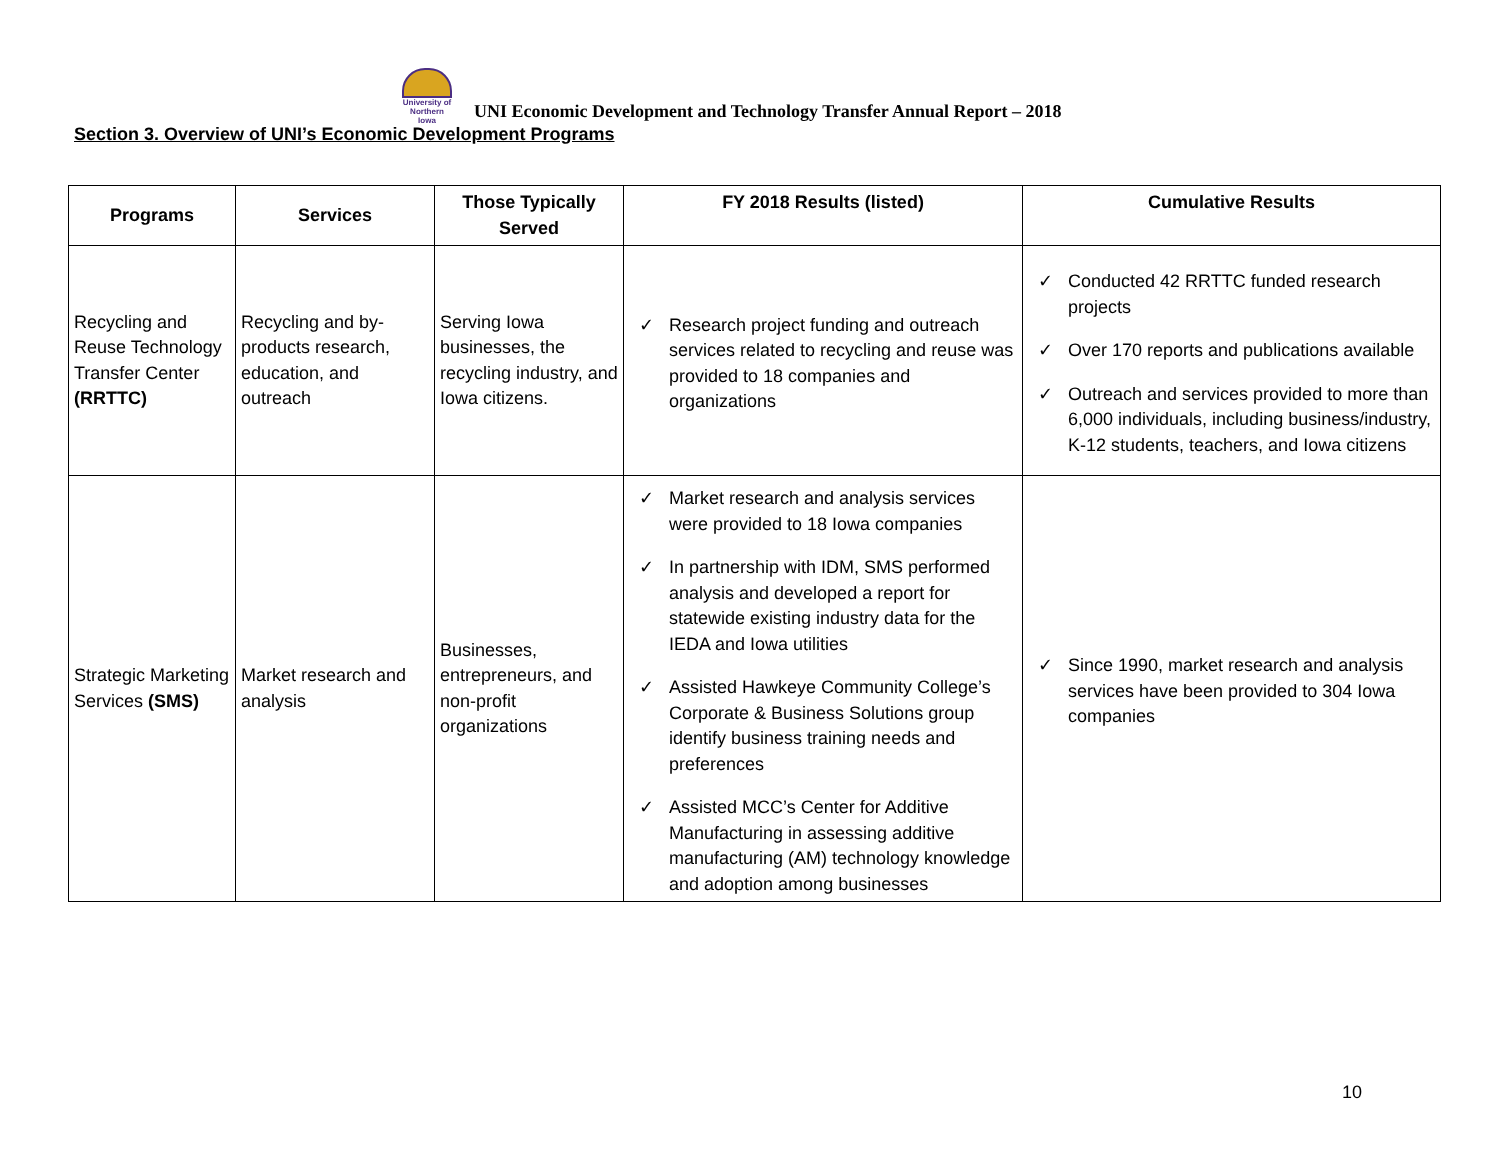University of Northern Iowa UNI Economic Development and Technology Transfer Annual Report – 2018
Section 3. Overview of UNI’s Economic Development Programs
| Programs | Services | Those Typically Served | FY 2018 Results (listed) | Cumulative Results |
| --- | --- | --- | --- | --- |
| Recycling and Reuse Technology Transfer Center (RRTTC) | Recycling and by-products research, education, and outreach | Serving Iowa businesses, the recycling industry, and Iowa citizens. | ✓ Research project funding and outreach services related to recycling and reuse was provided to 18 companies and organizations | ✓ Conducted 42 RRTTC funded research projects ✓ Over 170 reports and publications available ✓ Outreach and services provided to more than 6,000 individuals, including business/industry, K-12 students, teachers, and Iowa citizens |
| Strategic Marketing Services (SMS) | Market research and analysis | Businesses, entrepreneurs, and non-profit organizations | ✓ Market research and analysis services were provided to 18 Iowa companies ✓ In partnership with IDM, SMS performed analysis and developed a report for statewide existing industry data for the IEDA and Iowa utilities ✓ Assisted Hawkeye Community College’s Corporate & Business Solutions group identify business training needs and preferences ✓ Assisted MCC’s Center for Additive Manufacturing in assessing additive manufacturing (AM) technology knowledge and adoption among businesses | ✓ Since 1990, market research and analysis services have been provided to 304 Iowa companies |
10